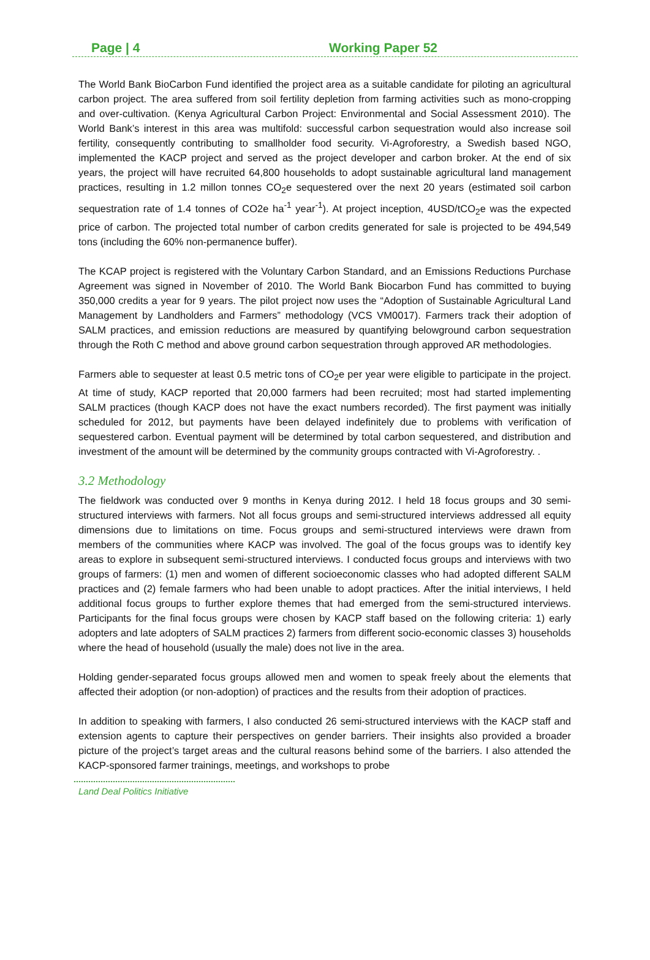Page | 4 Working Paper 52
The World Bank BioCarbon Fund identified the project area as a suitable candidate for piloting an agricultural carbon project. The area suffered from soil fertility depletion from farming activities such as mono-cropping and over-cultivation. (Kenya Agricultural Carbon Project: Environmental and Social Assessment 2010). The World Bank’s interest in this area was multifold: successful carbon sequestration would also increase soil fertility, consequently contributing to smallholder food security. Vi-Agroforestry, a Swedish based NGO, implemented the KACP project and served as the project developer and carbon broker. At the end of six years, the project will have recruited 64,800 households to adopt sustainable agricultural land management practices, resulting in 1.2 millon tonnes CO<sub>2</sub>e sequestered over the next 20 years (estimated soil carbon sequestration rate of 1.4 tonnes of CO2e ha<sup>-1</sup> year<sup>-1</sup>). At project inception, 4USD/tCO<sub>2</sub>e was the expected price of carbon. The projected total number of carbon credits generated for sale is projected to be 494,549 tons (including the 60% non-permanence buffer).
The KCAP project is registered with the Voluntary Carbon Standard, and an Emissions Reductions Purchase Agreement was signed in November of 2010. The World Bank Biocarbon Fund has committed to buying 350,000 credits a year for 9 years. The pilot project now uses the “Adoption of Sustainable Agricultural Land Management by Landholders and Farmers” methodology (VCS VM0017). Farmers track their adoption of SALM practices, and emission reductions are measured by quantifying belowground carbon sequestration through the Roth C method and above ground carbon sequestration through approved AR methodologies.
Farmers able to sequester at least 0.5 metric tons of CO<sub>2</sub>e per year were eligible to participate in the project. At time of study, KACP reported that 20,000 farmers had been recruited; most had started implementing SALM practices (though KACP does not have the exact numbers recorded). The first payment was initially scheduled for 2012, but payments have been delayed indefinitely due to problems with verification of sequestered carbon. Eventual payment will be determined by total carbon sequestered, and distribution and investment of the amount will be determined by the community groups contracted with Vi-Agroforestry. .
3.2 Methodology
The fieldwork was conducted over 9 months in Kenya during 2012. I held 18 focus groups and 30 semi-structured interviews with farmers. Not all focus groups and semi-structured interviews addressed all equity dimensions due to limitations on time. Focus groups and semi-structured interviews were drawn from members of the communities where KACP was involved. The goal of the focus groups was to identify key areas to explore in subsequent semi-structured interviews. I conducted focus groups and interviews with two groups of farmers: (1) men and women of different socioeconomic classes who had adopted different SALM practices and (2) female farmers who had been unable to adopt practices. After the initial interviews, I held additional focus groups to further explore themes that had emerged from the semi-structured interviews. Participants for the final focus groups were chosen by KACP staff based on the following criteria: 1) early adopters and late adopters of SALM practices 2) farmers from different socio-economic classes 3) households where the head of household (usually the male) does not live in the area.
Holding gender-separated focus groups allowed men and women to speak freely about the elements that affected their adoption (or non-adoption) of practices and the results from their adoption of practices.
In addition to speaking with farmers, I also conducted 26 semi-structured interviews with the KACP staff and extension agents to capture their perspectives on gender barriers. Their insights also provided a broader picture of the project’s target areas and the cultural reasons behind some of the barriers. I also attended the KACP-sponsored farmer trainings, meetings, and workshops to probe
Land Deal Politics Initiative